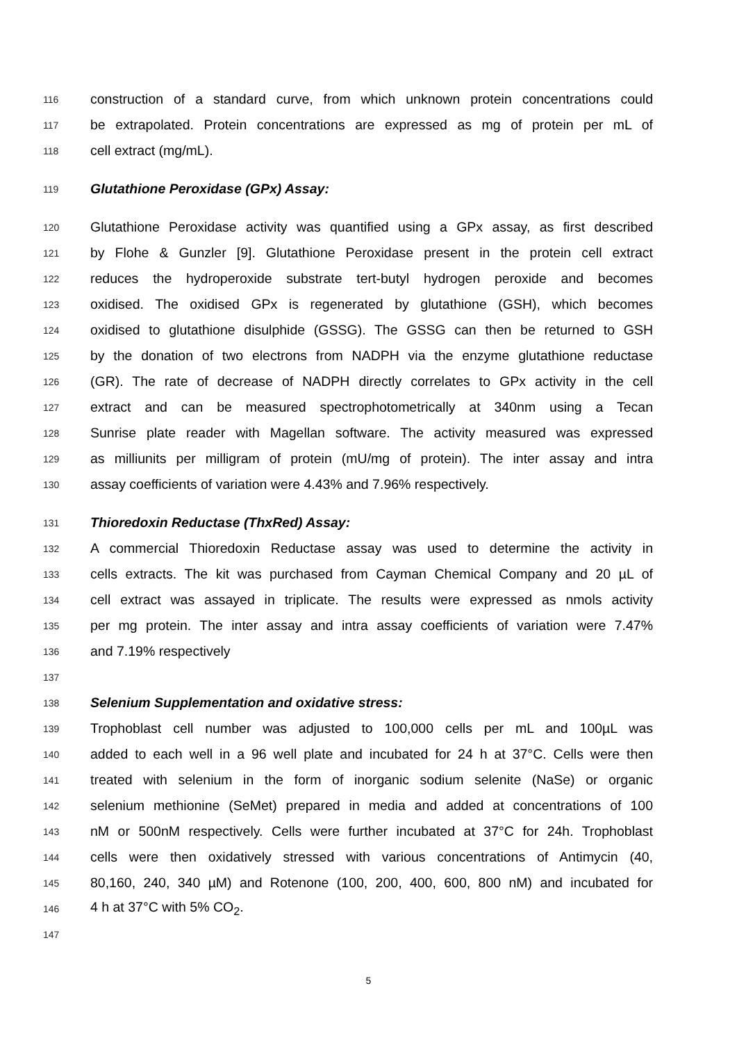116 construction of a standard curve, from which unknown protein concentrations could
117 be extrapolated. Protein concentrations are expressed as mg of protein per mL of
118 cell extract (mg/mL).
119 Glutathione Peroxidase (GPx) Assay:
120 Glutathione Peroxidase activity was quantified using a GPx assay, as first described
121 by Flohe & Gunzler [9]. Glutathione Peroxidase present in the protein cell extract
122 reduces the hydroperoxide substrate tert-butyl hydrogen peroxide and becomes
123 oxidised. The oxidised GPx is regenerated by glutathione (GSH), which becomes
124 oxidised to glutathione disulphide (GSSG). The GSSG can then be returned to GSH
125 by the donation of two electrons from NADPH via the enzyme glutathione reductase
126 (GR). The rate of decrease of NADPH directly correlates to GPx activity in the cell
127 extract and can be measured spectrophotometrically at 340nm using a Tecan
128 Sunrise plate reader with Magellan software. The activity measured was expressed
129 as milliunits per milligram of protein (mU/mg of protein). The inter assay and intra
130 assay coefficients of variation were 4.43% and 7.96% respectively.
131 Thioredoxin Reductase (ThxRed) Assay:
132 A commercial Thioredoxin Reductase assay was used to determine the activity in
133 cells extracts. The kit was purchased from Cayman Chemical Company and 20 µL of
134 cell extract was assayed in triplicate. The results were expressed as nmols activity
135 per mg protein. The inter assay and intra assay coefficients of variation were 7.47%
136 and 7.19% respectively
137
138 Selenium Supplementation and oxidative stress:
139 Trophoblast cell number was adjusted to 100,000 cells per mL and 100µL was
140 added to each well in a 96 well plate and incubated for 24 h at 37°C. Cells were then
141 treated with selenium in the form of inorganic sodium selenite (NaSe) or organic
142 selenium methionine (SeMet) prepared in media and added at concentrations of 100
143 nM or 500nM respectively. Cells were further incubated at 37°C for 24h. Trophoblast
144 cells were then oxidatively stressed with various concentrations of Antimycin (40,
145 80,160, 240, 340 µM) and Rotenone (100, 200, 400, 600, 800 nM) and incubated for
146 4 h at 37°C with 5% CO<sub>2</sub>.
147
5